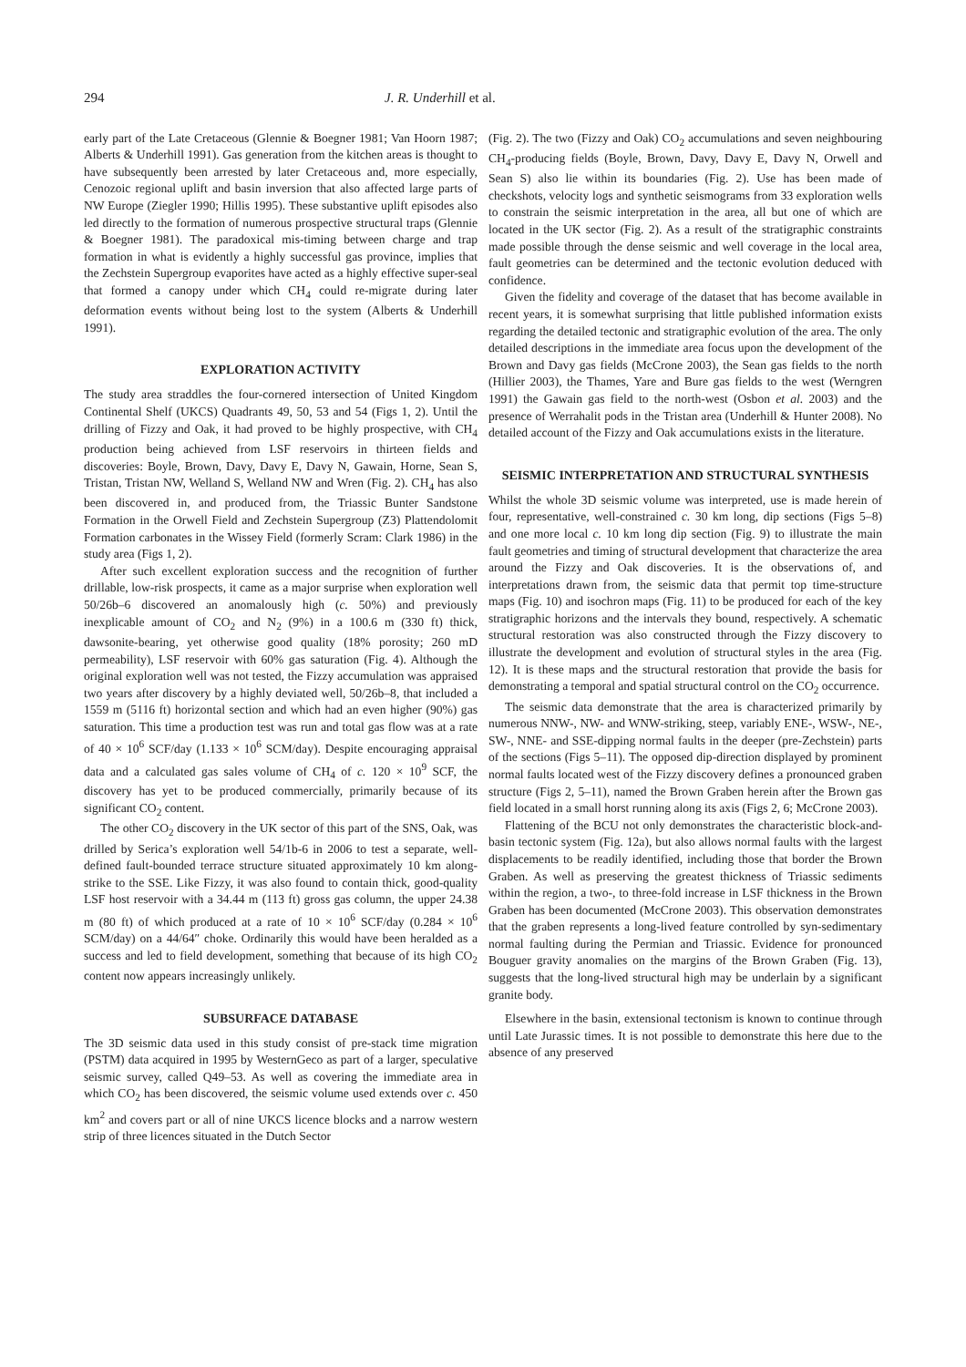294 J. R. Underhill et al.
early part of the Late Cretaceous (Glennie & Boegner 1981; Van Hoorn 1987; Alberts & Underhill 1991). Gas generation from the kitchen areas is thought to have subsequently been arrested by later Cretaceous and, more especially, Cenozoic regional uplift and basin inversion that also affected large parts of NW Europe (Ziegler 1990; Hillis 1995). These substantive uplift episodes also led directly to the formation of numerous prospective structural traps (Glennie & Boegner 1981). The paradoxical mis-timing between charge and trap formation in what is evidently a highly successful gas province, implies that the Zechstein Supergroup evaporites have acted as a highly effective super-seal that formed a canopy under which CH<sub>4</sub> could re-migrate during later deformation events without being lost to the system (Alberts & Underhill 1991).
EXPLORATION ACTIVITY
The study area straddles the four-cornered intersection of United Kingdom Continental Shelf (UKCS) Quadrants 49, 50, 53 and 54 (Figs 1, 2). Until the drilling of Fizzy and Oak, it had proved to be highly prospective, with CH<sub>4</sub> production being achieved from LSF reservoirs in thirteen fields and discoveries: Boyle, Brown, Davy, Davy E, Davy N, Gawain, Horne, Sean S, Tristan, Tristan NW, Welland S, Welland NW and Wren (Fig. 2). CH<sub>4</sub> has also been discovered in, and produced from, the Triassic Bunter Sandstone Formation in the Orwell Field and Zechstein Supergroup (Z3) Plattendolomit Formation carbonates in the Wissey Field (formerly Scram: Clark 1986) in the study area (Figs 1, 2).
After such excellent exploration success and the recognition of further drillable, low-risk prospects, it came as a major surprise when exploration well 50/26b–6 discovered an anomalously high (c. 50%) and previously inexplicable amount of CO<sub>2</sub> and N<sub>2</sub> (9%) in a 100.6 m (330 ft) thick, dawsonite-bearing, yet otherwise good quality (18% porosity; 260 mD permeability), LSF reservoir with 60% gas saturation (Fig. 4). Although the original exploration well was not tested, the Fizzy accumulation was appraised two years after discovery by a highly deviated well, 50/26b–8, that included a 1559 m (5116 ft) horizontal section and which had an even higher (90%) gas saturation. This time a production test was run and total gas flow was at a rate of 40 × 10<sup>6</sup> SCF/day (1.133 × 10<sup>6</sup> SCM/day). Despite encouraging appraisal data and a calculated gas sales volume of CH<sub>4</sub> of c. 120 × 10<sup>9</sup> SCF, the discovery has yet to be produced commercially, primarily because of its significant CO<sub>2</sub> content.
The other CO<sub>2</sub> discovery in the UK sector of this part of the SNS, Oak, was drilled by Serica’s exploration well 54/1b-6 in 2006 to test a separate, well-defined fault-bounded terrace structure situated approximately 10 km along-strike to the SSE. Like Fizzy, it was also found to contain thick, good-quality LSF host reservoir with a 34.44 m (113 ft) gross gas column, the upper 24.38 m (80 ft) of which produced at a rate of 10 × 10<sup>6</sup> SCF/day (0.284 × 10<sup>6</sup> SCM/day) on a 44/64″ choke. Ordinarily this would have been heralded as a success and led to field development, something that because of its high CO<sub>2</sub> content now appears increasingly unlikely.
SUBSURFACE DATABASE
The 3D seismic data used in this study consist of pre-stack time migration (PSTM) data acquired in 1995 by WesternGeco as part of a larger, speculative seismic survey, called Q49–53. As well as covering the immediate area in which CO<sub>2</sub> has been discovered, the seismic volume used extends over c. 450 km<sup>2</sup> and covers part or all of nine UKCS licence blocks and a narrow western strip of three licences situated in the Dutch Sector
(Fig. 2). The two (Fizzy and Oak) CO<sub>2</sub> accumulations and seven neighbouring CH<sub>4</sub>-producing fields (Boyle, Brown, Davy, Davy E, Davy N, Orwell and Sean S) also lie within its boundaries (Fig. 2). Use has been made of checkshots, velocity logs and synthetic seismograms from 33 exploration wells to constrain the seismic interpretation in the area, all but one of which are located in the UK sector (Fig. 2). As a result of the stratigraphic constraints made possible through the dense seismic and well coverage in the local area, fault geometries can be determined and the tectonic evolution deduced with confidence.
Given the fidelity and coverage of the dataset that has become available in recent years, it is somewhat surprising that little published information exists regarding the detailed tectonic and stratigraphic evolution of the area. The only detailed descriptions in the immediate area focus upon the development of the Brown and Davy gas fields (McCrone 2003), the Sean gas fields to the north (Hillier 2003), the Thames, Yare and Bure gas fields to the west (Werngren 1991) the Gawain gas field to the north-west (Osbon et al. 2003) and the presence of Werrahalit pods in the Tristan area (Underhill & Hunter 2008). No detailed account of the Fizzy and Oak accumulations exists in the literature.
SEISMIC INTERPRETATION AND STRUCTURAL SYNTHESIS
Whilst the whole 3D seismic volume was interpreted, use is made herein of four, representative, well-constrained c. 30 km long, dip sections (Figs 5–8) and one more local c. 10 km long dip section (Fig. 9) to illustrate the main fault geometries and timing of structural development that characterize the area around the Fizzy and Oak discoveries. It is the observations of, and interpretations drawn from, the seismic data that permit top time-structure maps (Fig. 10) and isochron maps (Fig. 11) to be produced for each of the key stratigraphic horizons and the intervals they bound, respectively. A schematic structural restoration was also constructed through the Fizzy discovery to illustrate the development and evolution of structural styles in the area (Fig. 12). It is these maps and the structural restoration that provide the basis for demonstrating a temporal and spatial structural control on the CO<sub>2</sub> occurrence.
The seismic data demonstrate that the area is characterized primarily by numerous NNW-, NW- and WNW-striking, steep, variably ENE-, WSW-, NE-, SW-, NNE- and SSE-dipping normal faults in the deeper (pre-Zechstein) parts of the sections (Figs 5–11). The opposed dip-direction displayed by prominent normal faults located west of the Fizzy discovery defines a pronounced graben structure (Figs 2, 5–11), named the Brown Graben herein after the Brown gas field located in a small horst running along its axis (Figs 2, 6; McCrone 2003).
Flattening of the BCU not only demonstrates the characteristic block-and-basin tectonic system (Fig. 12a), but also allows normal faults with the largest displacements to be readily identified, including those that border the Brown Graben. As well as preserving the greatest thickness of Triassic sediments within the region, a two-, to three-fold increase in LSF thickness in the Brown Graben has been documented (McCrone 2003). This observation demonstrates that the graben represents a long-lived feature controlled by syn-sedimentary normal faulting during the Permian and Triassic. Evidence for pronounced Bouguer gravity anomalies on the margins of the Brown Graben (Fig. 13), suggests that the long-lived structural high may be underlain by a significant granite body.
Elsewhere in the basin, extensional tectonism is known to continue through until Late Jurassic times. It is not possible to demonstrate this here due to the absence of any preserved